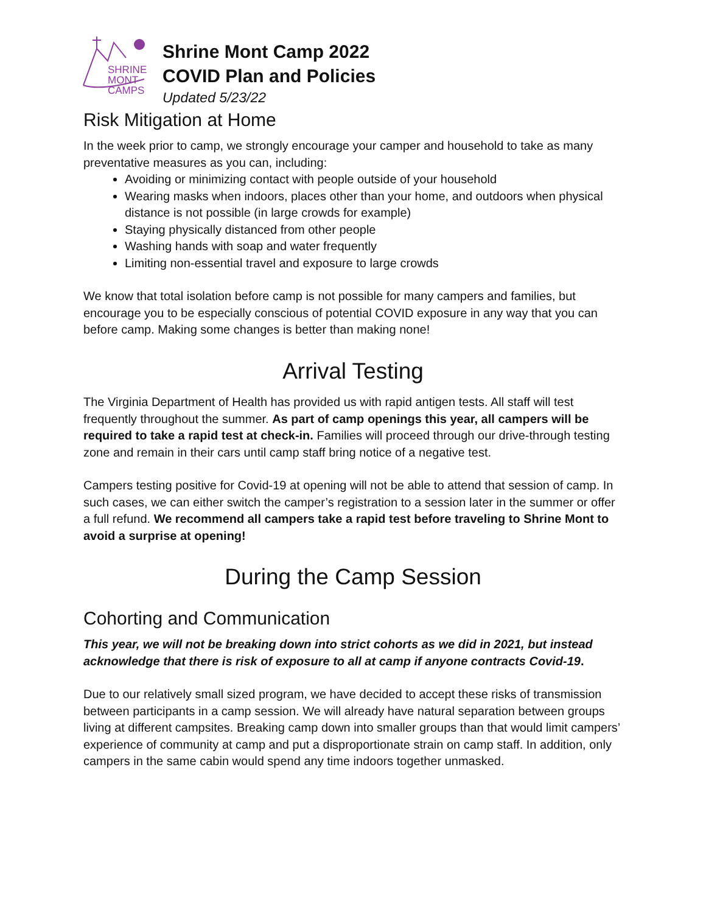SHRINE
MONT
CAMPS
Shrine Mont Camp 2022
COVID Plan and Policies
Updated 5/23/22
Risk Mitigation at Home
In the week prior to camp, we strongly encourage your camper and household to take as many preventative measures as you can, including:
Avoiding or minimizing contact with people outside of your household
Wearing masks when indoors, places other than your home, and outdoors when physical distance is not possible (in large crowds for example)
Staying physically distanced from other people
Washing hands with soap and water frequently
Limiting non-essential travel and exposure to large crowds
We know that total isolation before camp is not possible for many campers and families, but encourage you to be especially conscious of potential COVID exposure in any way that you can before camp. Making some changes is better than making none!
Arrival Testing
The Virginia Department of Health has provided us with rapid antigen tests. All staff will test frequently throughout the summer. As part of camp openings this year, all campers will be required to take a rapid test at check-in. Families will proceed through our drive-through testing zone and remain in their cars until camp staff bring notice of a negative test.
Campers testing positive for Covid-19 at opening will not be able to attend that session of camp. In such cases, we can either switch the camper’s registration to a session later in the summer or offer a full refund. We recommend all campers take a rapid test before traveling to Shrine Mont to avoid a surprise at opening!
During the Camp Session
Cohorting and Communication
This year, we will not be breaking down into strict cohorts as we did in 2021, but instead acknowledge that there is risk of exposure to all at camp if anyone contracts Covid-19.
Due to our relatively small sized program, we have decided to accept these risks of transmission between participants in a camp session. We will already have natural separation between groups living at different campsites. Breaking camp down into smaller groups than that would limit campers’ experience of community at camp and put a disproportionate strain on camp staff. In addition, only campers in the same cabin would spend any time indoors together unmasked.